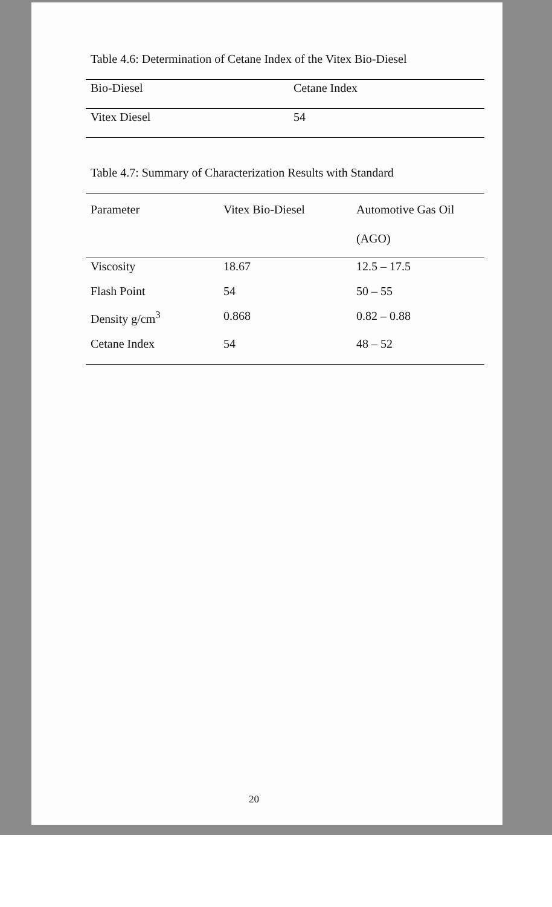Table 4.6: Determination of Cetane Index of the Vitex Bio-Diesel
| Bio-Diesel | Cetane Index |
| --- | --- |
| Vitex Diesel | 54 |
Table 4.7: Summary of Characterization Results with Standard
| Parameter | Vitex Bio-Diesel | Automotive Gas Oil (AGO) |
| --- | --- | --- |
| Viscosity | 18.67 | 12.5 – 17.5 |
| Flash Point | 54 | 50 – 55 |
| Density g/cm<sup>3</sup> | 0.868 | 0.82 – 0.88 |
| Cetane Index | 54 | 48 – 52 |
20